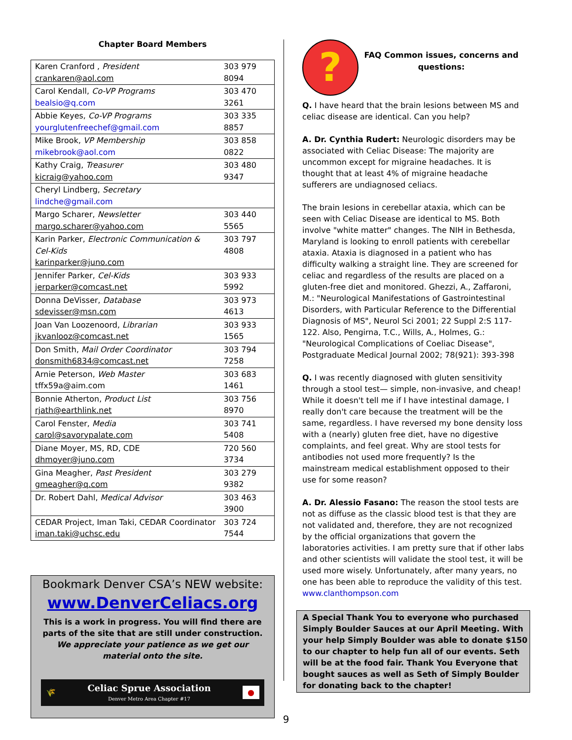Chapter Board Members
| Karen Cranford , President crankaren@aol.com | 303 979 8094 |
| Carol Kendall, Co-VP Programs bealsio@q.com | 303 470 3261 |
| Abbie Keyes, Co-VP Programs yourglutenfreechef@gmail.com | 303 335 8857 |
| Mike Brook, VP Membership mikebrook@aol.com | 303 858 0822 |
| Kathy Craig, Treasurer kicraig@yahoo.com | 303 480 9347 |
| Cheryl Lindberg, Secretary lindche@gmail.com | |
| Margo Scharer, Newsletter margo.scharer@yahoo.com | 303 440 5565 |
| Karin Parker, Electronic Communication & Cel-Kids karinparker@juno.com | 303 797 4808 |
| Jennifer Parker, Cel-Kids jerparker@comcast.net | 303 933 5992 |
| Donna DeVisser, Database sdevisser@msn.com | 303 973 4613 |
| Joan Van Loozenoord, Librarian jkvanlooz@comcast.net | 303 933 1565 |
| Don Smith, Mail Order Coordinator donsmith6834@comcast.net | 303 794 7258 |
| Arnie Peterson, Web Master tffx59a@aim.com | 303 683 1461 |
| Bonnie Atherton, Product List rjath@earthlink.net | 303 756 8970 |
| Carol Fenster, Media carol@savorypalate.com | 303 741 5408 |
| Diane Moyer, MS, RD, CDE dhmoyer@juno.com | 720 560 3734 |
| Gina Meagher, Past President gmeagher@q.com | 303 279 9382 |
| Dr. Robert Dahl, Medical Advisor | 303 463 3900 |
| CEDAR Project, Iman Taki, CEDAR Coordinator iman.taki@uchsc.edu | 303 724 7544 |
Bookmark Denver CSA’s NEW website:
www.DenverCeliacs.org
This is a work in progress. You will find there are parts of the site that are still under construction. We appreciate your patience as we get our material onto the site.
🌾 Celiac Sprue Association
Denver Metro Area Chapter #17 ●
?
FAQ Common issues, concerns and questions:
Q. I have heard that the brain lesions between MS and celiac disease are identical. Can you help?
A. Dr. Cynthia Rudert: Neurologic disorders may be associated with Celiac Disease: The majority are uncommon except for migraine headaches. It is thought that at least 4% of migraine headache sufferers are undiagnosed celiacs.
The brain lesions in cerebellar ataxia, which can be seen with Celiac Disease are identical to MS. Both involve "white matter" changes. The NIH in Bethesda, Maryland is looking to enroll patients with cerebellar ataxia. Ataxia is diagnosed in a patient who has difficulty walking a straight line. They are screened for celiac and regardless of the results are placed on a gluten-free diet and monitored. Ghezzi, A., Zaffaroni, M.: "Neurological Manifestations of Gastrointestinal Disorders, with Particular Reference to the Differential Diagnosis of MS", Neurol Sci 2001; 22 Suppl 2:S 117-122. Also, Pengirna, T.C., Wills, A., Holmes, G.: "Neurological Complications of Coeliac Disease", Postgraduate Medical Journal 2002; 78(921): 393-398
Q. I was recently diagnosed with gluten sensitivity through a stool test— simple, non-invasive, and cheap! While it doesn't tell me if I have intestinal damage, I really don't care because the treatment will be the same, regardless. I have reversed my bone density loss with a (nearly) gluten free diet, have no digestive complaints, and feel great. Why are stool tests for antibodies not used more frequently? Is the mainstream medical establishment opposed to their use for some reason?
A. Dr. Alessio Fasano: The reason the stool tests are not as diffuse as the classic blood test is that they are not validated and, therefore, they are not recognized by the official organizations that govern the laboratories activities. I am pretty sure that if other labs and other scientists will validate the stool test, it will be used more wisely. Unfortunately, after many years, no one has been able to reproduce the validity of this test.
www.clanthompson.com
A Special Thank You to everyone who purchased Simply Boulder Sauces at our April Meeting. With your help Simply Boulder was able to donate $150 to our chapter to help fun all of our events. Seth will be at the food fair. Thank You Everyone that bought sauces as well as Seth of Simply Boulder for donating back to the chapter!
9